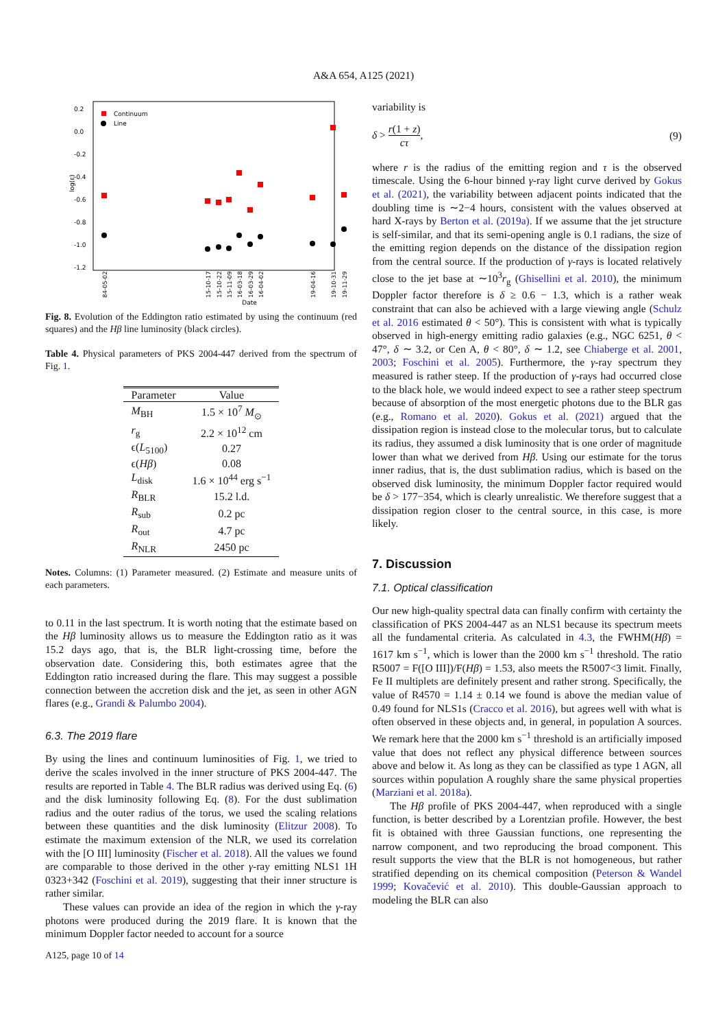A&A 654, A125 (2021)
log(ε)
0.2
0.0
-0.2
-0.4
-0.6
-0.8
-1.0
-1.2
Continuum
Line
Date
84-05-02
15-10-17
15-10-22
15-11-09
16-03-18
16-03-29
16-04-02
19-04-16
19-10-31
19-11-29
Fig. 8. Evolution of the Eddington ratio estimated by using the continuum (red squares) and the Hβ line luminosity (black circles).
Table 4. Physical parameters of PKS 2004-447 derived from the spectrum of Fig. 1.
| Parameter | Value |
| --- | --- |
| M<sub>BH</sub> | 1.5 × 10<sup>7</sup> M<sub>⊙</sub> |
| r<sub>g</sub> | 2.2 × 10<sup>12</sup> cm |
| ϵ( L<sub>5100</sub>) | 0.27 |
| ϵ( Hβ ) | 0.08 |
| L<sub>disk</sub> | 1.6 × 10<sup>44</sup> erg s<sup>−1</sup> |
| R<sub>BLR</sub> | 15.2 l.d. |
| R<sub>sub</sub> | 0.2 pc |
| R<sub>out</sub> | 4.7 pc |
| R<sub>NLR</sub> | 2450 pc |
Notes. Columns: (1) Parameter measured. (2) Estimate and measure units of each parameters.
to 0.11 in the last spectrum. It is worth noting that the estimate based on the Hβ luminosity allows us to measure the Eddington ratio as it was 15.2 days ago, that is, the BLR light-crossing time, before the observation date. Considering this, both estimates agree that the Eddington ratio increased during the flare. This may suggest a possible connection between the accretion disk and the jet, as seen in other AGN flares (e.g., Grandi & Palumbo 2004).
6.3. The 2019 flare
By using the lines and continuum luminosities of Fig. 1, we tried to derive the scales involved in the inner structure of PKS 2004-447. The results are reported in Table 4. The BLR radius was derived using Eq. (6) and the disk luminosity following Eq. (8). For the dust sublimation radius and the outer radius of the torus, we used the scaling relations between these quantities and the disk luminosity (Elitzur 2008). To estimate the maximum extension of the NLR, we used its correlation with the [O III] luminosity (Fischer et al. 2018). All the values we found are comparable to those derived in the other γ-ray emitting NLS1 1H 0323+342 (Foschini et al. 2019), suggesting that their inner structure is rather similar.
These values can provide an idea of the region in which the γ-ray photons were produced during the 2019 flare. It is known that the minimum Doppler factor needed to account for a source
variability is
δ > r(1 + z) cτ, (9)
where r is the radius of the emitting region and τ is the observed timescale. Using the 6-hour binned γ-ray light curve derived by Gokus et al. (2021), the variability between adjacent points indicated that the doubling time is ∼2−4 hours, consistent with the values observed at hard X-rays by Berton et al. (2019a). If we assume that the jet structure is self-similar, and that its semi-opening angle is 0.1 radians, the size of the emitting region depends on the distance of the dissipation region from the central source. If the production of γ-rays is located relatively close to the jet base at ∼10<sup>3</sup>r<sub>g</sub> (Ghisellini et al. 2010), the minimum Doppler factor therefore is δ ≥ 0.6 − 1.3, which is a rather weak constraint that can also be achieved with a large viewing angle (Schulz et al. 2016 estimated θ < 50°). This is consistent with what is typically observed in high-energy emitting radio galaxies (e.g., NGC 6251, θ < 47°, δ ∼ 3.2, or Cen A, θ < 80°, δ ∼ 1.2, see Chiaberge et al. 2001, 2003; Foschini et al. 2005). Furthermore, the γ-ray spectrum they measured is rather steep. If the production of γ-rays had occurred close to the black hole, we would indeed expect to see a rather steep spectrum because of absorption of the most energetic photons due to the BLR gas (e.g., Romano et al. 2020). Gokus et al. (2021) argued that the dissipation region is instead close to the molecular torus, but to calculate its radius, they assumed a disk luminosity that is one order of magnitude lower than what we derived from Hβ. Using our estimate for the torus inner radius, that is, the dust sublimation radius, which is based on the observed disk luminosity, the minimum Doppler factor required would be δ > 177−354, which is clearly unrealistic. We therefore suggest that a dissipation region closer to the central source, in this case, is more likely.
7. Discussion
7.1. Optical classification
Our new high-quality spectral data can finally confirm with certainty the classification of PKS 2004-447 as an NLS1 because its spectrum meets all the fundamental criteria. As calculated in 4.3, the FWHM(Hβ) = 1617 km s<sup>−1</sup>, which is lower than the 2000 km s<sup>−1</sup> threshold. The ratio R5007 = F([O III])/F(Hβ) = 1.53, also meets the R5007<3 limit. Finally, Fe II multiplets are definitely present and rather strong. Specifically, the value of R4570 = 1.14 ± 0.14 we found is above the median value of 0.49 found for NLS1s (Cracco et al. 2016), but agrees well with what is often observed in these objects and, in general, in population A sources. We remark here that the 2000 km s<sup>−1</sup> threshold is an artificially imposed value that does not reflect any physical difference between sources above and below it. As long as they can be classified as type 1 AGN, all sources within population A roughly share the same physical properties (Marziani et al. 2018a).
The Hβ profile of PKS 2004-447, when reproduced with a single function, is better described by a Lorentzian profile. However, the best fit is obtained with three Gaussian functions, one representing the narrow component, and two reproducing the broad component. This result supports the view that the BLR is not homogeneous, but rather stratified depending on its chemical composition (Peterson & Wandel 1999; Kovačević et al. 2010). This double-Gaussian approach to modeling the BLR can also
A125, page 10 of 14